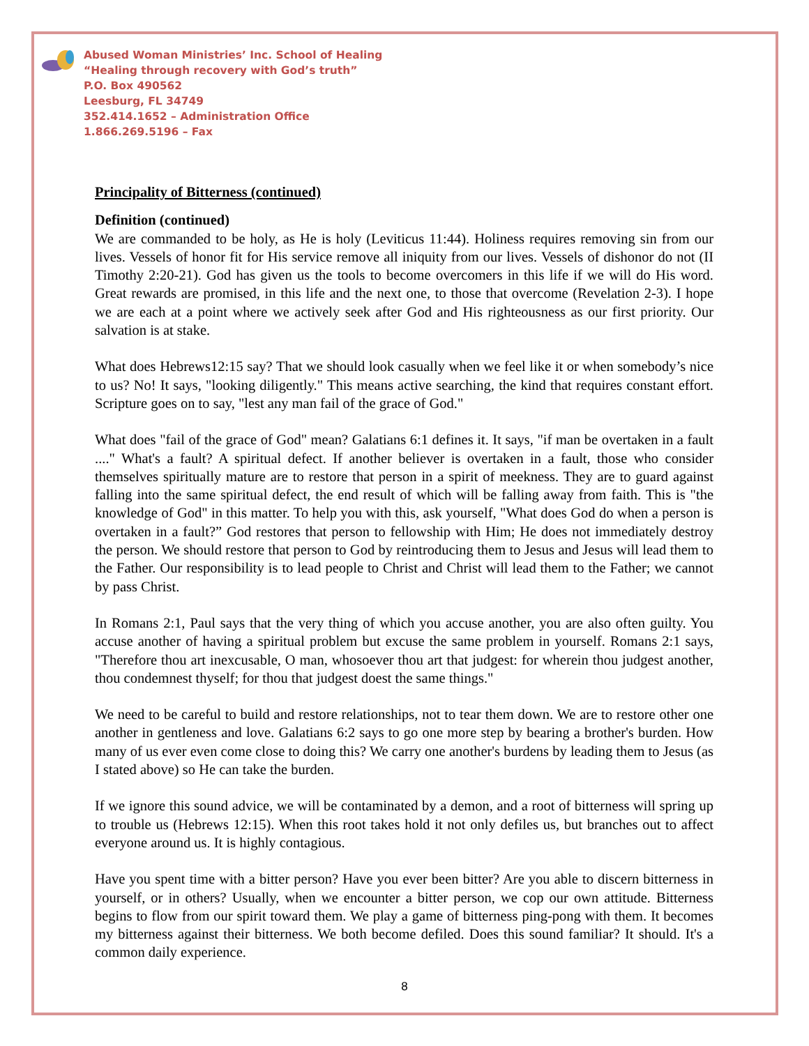Abused Woman Ministries’ Inc. School of Healing
“Healing through recovery with God’s truth”
P.O. Box 490562
Leesburg, FL 34749
352.414.1652 – Administration Office
1.866.269.5196 – Fax
Principality of Bitterness (continued)
Definition (continued)
We are commanded to be holy, as He is holy (Leviticus 11:44). Holiness requires removing sin from our lives. Vessels of honor fit for His service remove all iniquity from our lives. Vessels of dishonor do not (II Timothy 2:20-21). God has given us the tools to become overcomers in this life if we will do His word. Great rewards are promised, in this life and the next one, to those that overcome (Revelation 2-3). I hope we are each at a point where we actively seek after God and His righteousness as our first priority. Our salvation is at stake.
What does Hebrews12:15 say? That we should look casually when we feel like it or when somebody’s nice to us? No! It says, "looking diligently." This means active searching, the kind that requires constant effort. Scripture goes on to say, "lest any man fail of the grace of God."
What does "fail of the grace of God" mean? Galatians 6:1 defines it. It says, "if man be overtaken in a fault ...." What's a fault? A spiritual defect. If another believer is overtaken in a fault, those who consider themselves spiritually mature are to restore that person in a spirit of meekness. They are to guard against falling into the same spiritual defect, the end result of which will be falling away from faith. This is "the knowledge of God" in this matter. To help you with this, ask yourself, "What does God do when a person is overtaken in a fault?” God restores that person to fellowship with Him; He does not immediately destroy the person. We should restore that person to God by reintroducing them to Jesus and Jesus will lead them to the Father. Our responsibility is to lead people to Christ and Christ will lead them to the Father; we cannot by pass Christ.
In Romans 2:1, Paul says that the very thing of which you accuse another, you are also often guilty. You accuse another of having a spiritual problem but excuse the same problem in yourself. Romans 2:1 says, "Therefore thou art inexcusable, O man, whosoever thou art that judgest: for wherein thou judgest another, thou condemnest thyself; for thou that judgest doest the same things."
We need to be careful to build and restore relationships, not to tear them down. We are to restore other one another in gentleness and love. Galatians 6:2 says to go one more step by bearing a brother's burden. How many of us ever even come close to doing this? We carry one another's burdens by leading them to Jesus (as I stated above) so He can take the burden.
If we ignore this sound advice, we will be contaminated by a demon, and a root of bitterness will spring up to trouble us (Hebrews 12:15). When this root takes hold it not only defiles us, but branches out to affect everyone around us. It is highly contagious.
Have you spent time with a bitter person? Have you ever been bitter? Are you able to discern bitterness in yourself, or in others? Usually, when we encounter a bitter person, we cop our own attitude. Bitterness begins to flow from our spirit toward them. We play a game of bitterness ping-pong with them. It becomes my bitterness against their bitterness. We both become defiled. Does this sound familiar? It should. It's a common daily experience.
8